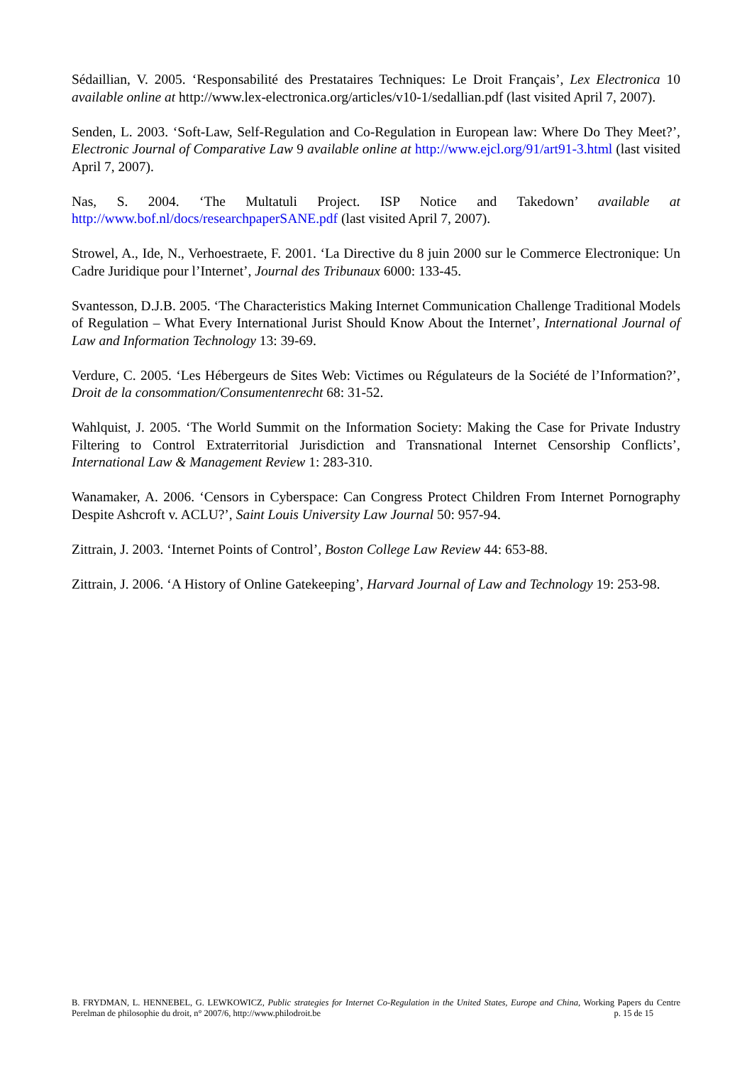Sédaillian, V. 2005. ‘Responsabilité des Prestataires Techniques: Le Droit Français’, Lex Electronica 10 available online at http://www.lex-electronica.org/articles/v10-1/sedallian.pdf (last visited April 7, 2007).
Senden, L. 2003. ‘Soft-Law, Self-Regulation and Co-Regulation in European law: Where Do They Meet?’, Electronic Journal of Comparative Law 9 available online at http://www.ejcl.org/91/art91-3.html (last visited April 7, 2007).
Nas, S. 2004. ‘The Multatuli Project. ISP Notice and Takedown’ available at http://www.bof.nl/docs/researchpaperSANE.pdf (last visited April 7, 2007).
Strowel, A., Ide, N., Verhoestraete, F. 2001. ‘La Directive du 8 juin 2000 sur le Commerce Electronique: Un Cadre Juridique pour l’Internet’, Journal des Tribunaux 6000: 133-45.
Svantesson, D.J.B. 2005. ‘The Characteristics Making Internet Communication Challenge Traditional Models of Regulation – What Every International Jurist Should Know About the Internet’, International Journal of Law and Information Technology 13: 39-69.
Verdure, C. 2005. ‘Les Hébergeurs de Sites Web: Victimes ou Régulateurs de la Société de l’Information?’, Droit de la consommation/Consumentenrecht 68: 31-52.
Wahlquist, J. 2005. ‘The World Summit on the Information Society: Making the Case for Private Industry Filtering to Control Extraterritorial Jurisdiction and Transnational Internet Censorship Conflicts’, International Law & Management Review 1: 283-310.
Wanamaker, A. 2006. ‘Censors in Cyberspace: Can Congress Protect Children From Internet Pornography Despite Ashcroft v. ACLU?’, Saint Louis University Law Journal 50: 957-94.
Zittrain, J. 2003. ‘Internet Points of Control’, Boston College Law Review 44: 653-88.
Zittrain, J. 2006. ‘A History of Online Gatekeeping’, Harvard Journal of Law and Technology 19: 253-98.
B. FRYDMAN, L. HENNEBEL, G. LEWKOWICZ, Public strategies for Internet Co-Regulation in the United States, Europe and China, Working Papers du Centre Perelman de philosophie du droit, n° 2007/6, http://www.philodroit.be p. 15 de 15